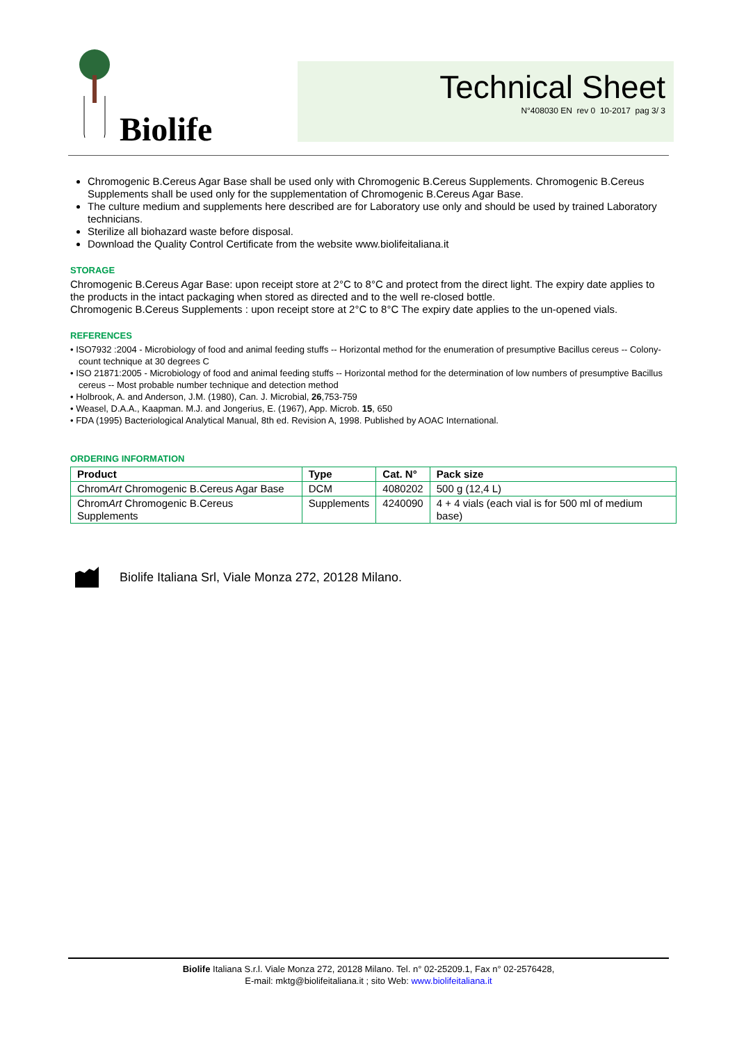Biolife
Technical Sheet
N°408030 EN rev 0 10-2017 pag 3/ 3
Chromogenic B.Cereus Agar Base shall be used only with Chromogenic B.Cereus Supplements. Chromogenic B.Cereus Supplements shall be used only for the supplementation of Chromogenic B.Cereus Agar Base.
The culture medium and supplements here described are for Laboratory use only and should be used by trained Laboratory technicians.
Sterilize all biohazard waste before disposal.
Download the Quality Control Certificate from the website www.biolifeitaliana.it
STORAGE
Chromogenic B.Cereus Agar Base: upon receipt store at 2°C to 8°C and protect from the direct light. The expiry date applies to the products in the intact packaging when stored as directed and to the well re-closed bottle.
Chromogenic B.Cereus Supplements : upon receipt store at 2°C to 8°C The expiry date applies to the un-opened vials.
REFERENCES
• ISO7932 :2004 - Microbiology of food and animal feeding stuffs -- Horizontal method for the enumeration of presumptive Bacillus cereus -- Colony-count technique at 30 degrees C
• ISO 21871:2005 - Microbiology of food and animal feeding stuffs -- Horizontal method for the determination of low numbers of presumptive Bacillus cereus -- Most probable number technique and detection method
• Holbrook, A. and Anderson, J.M. (1980), Can. J. Microbial, 26,753-759
• Weasel, D.A.A., Kaapman. M.J. and Jongerius, E. (1967), App. Microb. 15, 650
• FDA (1995) Bacteriological Analytical Manual, 8th ed. Revision A, 1998. Published by AOAC International.
ORDERING INFORMATION
| Product | Type | Cat. N° | Pack size |
| --- | --- | --- | --- |
| Chrom Art Chromogenic B.Cereus Agar Base | DCM | 4080202 | 500 g (12,4 L) |
| Chrom Art Chromogenic B.Cereus Supplements | Supplements | 4240090 | 4 + 4 vials (each vial is for 500 ml of medium base) |
Biolife Italiana Srl, Viale Monza 272, 20128 Milano.
Biolife Italiana S.r.l. Viale Monza 272, 20128 Milano. Tel. n° 02-25209.1, Fax n° 02-2576428,
E-mail: mktg@biolifeitaliana.it ; sito Web: www.biolifeitaliana.it